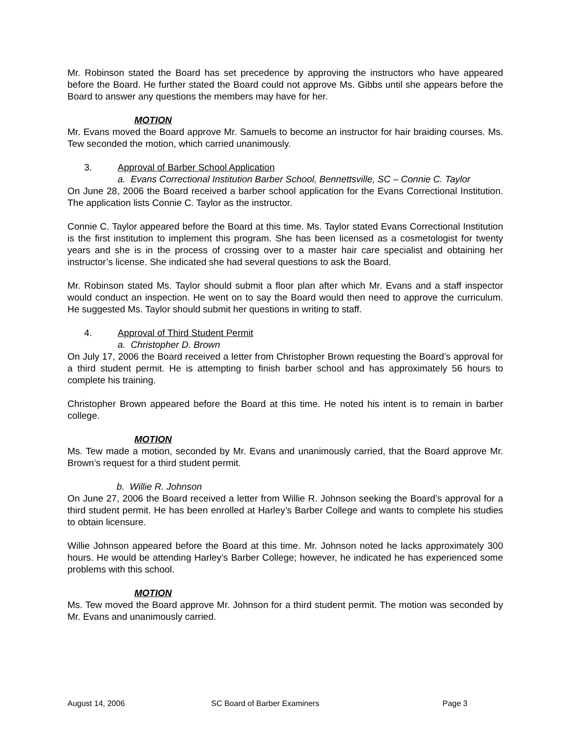Mr. Robinson stated the Board has set precedence by approving the instructors who have appeared before the Board. He further stated the Board could not approve Ms. Gibbs until she appears before the Board to answer any questions the members may have for her.
MOTION
Mr. Evans moved the Board approve Mr. Samuels to become an instructor for hair braiding courses. Ms. Tew seconded the motion, which carried unanimously.
3. Approval of Barber School Application
a. Evans Correctional Institution Barber School, Bennettsville, SC – Connie C. Taylor
On June 28, 2006 the Board received a barber school application for the Evans Correctional Institution. The application lists Connie C. Taylor as the instructor.
Connie C. Taylor appeared before the Board at this time. Ms. Taylor stated Evans Correctional Institution is the first institution to implement this program. She has been licensed as a cosmetologist for twenty years and she is in the process of crossing over to a master hair care specialist and obtaining her instructor’s license. She indicated she had several questions to ask the Board.
Mr. Robinson stated Ms. Taylor should submit a floor plan after which Mr. Evans and a staff inspector would conduct an inspection. He went on to say the Board would then need to approve the curriculum. He suggested Ms. Taylor should submit her questions in writing to staff.
4. Approval of Third Student Permit
a. Christopher D. Brown
On July 17, 2006 the Board received a letter from Christopher Brown requesting the Board’s approval for a third student permit. He is attempting to finish barber school and has approximately 56 hours to complete his training.
Christopher Brown appeared before the Board at this time. He noted his intent is to remain in barber college.
MOTION
Ms. Tew made a motion, seconded by Mr. Evans and unanimously carried, that the Board approve Mr. Brown’s request for a third student permit.
b. Willie R. Johnson
On June 27, 2006 the Board received a letter from Willie R. Johnson seeking the Board’s approval for a third student permit. He has been enrolled at Harley’s Barber College and wants to complete his studies to obtain licensure.
Willie Johnson appeared before the Board at this time. Mr. Johnson noted he lacks approximately 300 hours. He would be attending Harley’s Barber College; however, he indicated he has experienced some problems with this school.
MOTION
Ms. Tew moved the Board approve Mr. Johnson for a third student permit. The motion was seconded by Mr. Evans and unanimously carried.
August 14, 2006 SC Board of Barber Examiners Page 3